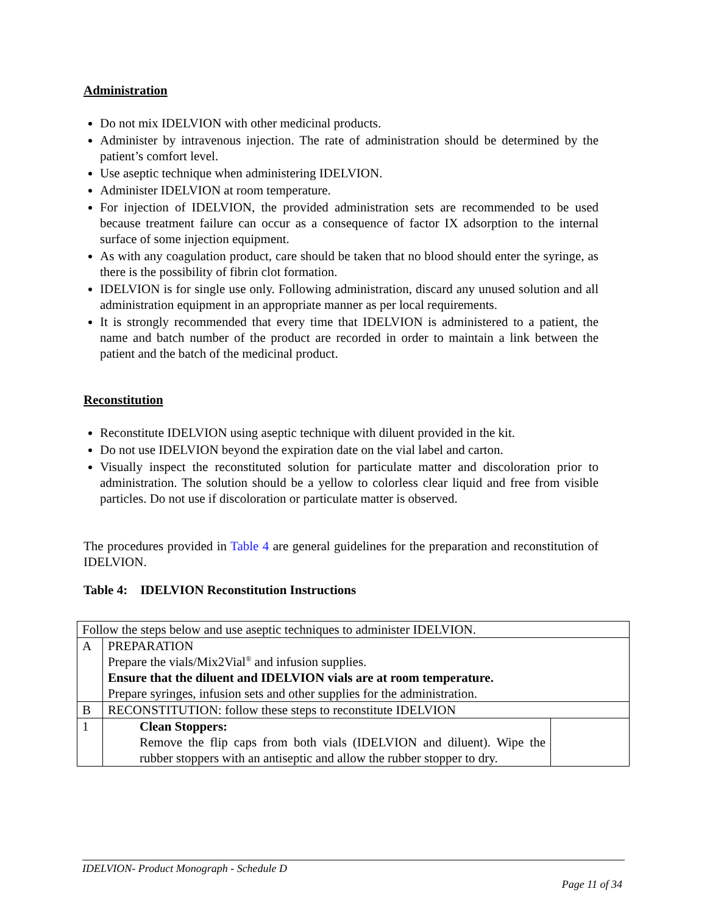Administration
Do not mix IDELVION with other medicinal products.
Administer by intravenous injection. The rate of administration should be determined by the patient’s comfort level.
Use aseptic technique when administering IDELVION.
Administer IDELVION at room temperature.
For injection of IDELVION, the provided administration sets are recommended to be used because treatment failure can occur as a consequence of factor IX adsorption to the internal surface of some injection equipment.
As with any coagulation product, care should be taken that no blood should enter the syringe, as there is the possibility of fibrin clot formation.
IDELVION is for single use only. Following administration, discard any unused solution and all administration equipment in an appropriate manner as per local requirements.
It is strongly recommended that every time that IDELVION is administered to a patient, the name and batch number of the product are recorded in order to maintain a link between the patient and the batch of the medicinal product.
Reconstitution
Reconstitute IDELVION using aseptic technique with diluent provided in the kit.
Do not use IDELVION beyond the expiration date on the vial label and carton.
Visually inspect the reconstituted solution for particulate matter and discoloration prior to administration. The solution should be a yellow to colorless clear liquid and free from visible particles. Do not use if discoloration or particulate matter is observed.
The procedures provided in Table 4 are general guidelines for the preparation and reconstitution of IDELVION.
Table 4: IDELVION Reconstitution Instructions
| Follow the steps below and use aseptic techniques to administer IDELVION. | | |
| A | PREPARATION Prepare the vials/Mix2Vial<sup>®</sup> and infusion supplies. Ensure that the diluent and IDELVION vials are at room temperature. Prepare syringes, infusion sets and other supplies for the administration. | |
| B | RECONSTITUTION: follow these steps to reconstitute IDELVION | |
| 1 | Clean Stoppers: Remove the flip caps from both vials (IDELVION and diluent). Wipe the rubber stoppers with an antiseptic and allow the rubber stopper to dry. | |
IDELVION- Product Monograph - Schedule D
Page 11 of 34